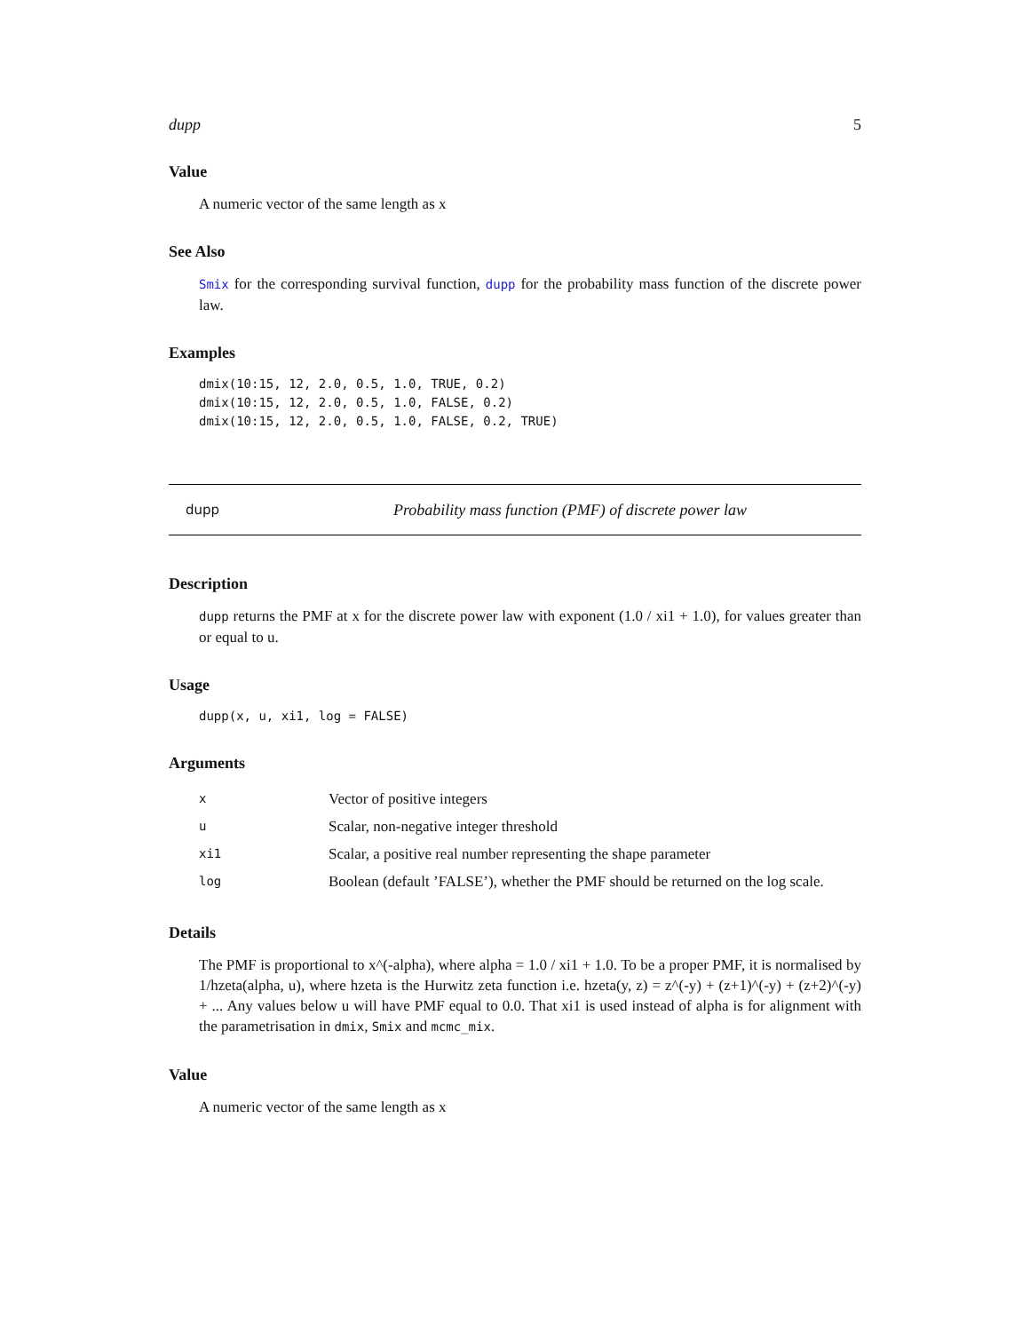dupp 5
Value
A numeric vector of the same length as x
See Also
Smix for the corresponding survival function, dupp for the probability mass function of the discrete power law.
Examples
dmix(10:15, 12, 2.0, 0.5, 1.0, TRUE, 0.2)
dmix(10:15, 12, 2.0, 0.5, 1.0, FALSE, 0.2)
dmix(10:15, 12, 2.0, 0.5, 1.0, FALSE, 0.2, TRUE)
dupp Probability mass function (PMF) of discrete power law
Description
dupp returns the PMF at x for the discrete power law with exponent (1.0 / xi1 + 1.0), for values greater than or equal to u.
Usage
dupp(x, u, xi1, log = FALSE)
Arguments
| x | Vector of positive integers |
| u | Scalar, non-negative integer threshold |
| xi1 | Scalar, a positive real number representing the shape parameter |
| log | Boolean (default ’FALSE’), whether the PMF should be returned on the log scale. |
Details
The PMF is proportional to x^(-alpha), where alpha = 1.0 / xi1 + 1.0. To be a proper PMF, it is normalised by 1/hzeta(alpha, u), where hzeta is the Hurwitz zeta function i.e. hzeta(y, z) = z^(-y) + (z+1)^(-y) + (z+2)^(-y) + ... Any values below u will have PMF equal to 0.0. That xi1 is used instead of alpha is for alignment with the parametrisation in dmix, Smix and mcmc_mix.
Value
A numeric vector of the same length as x